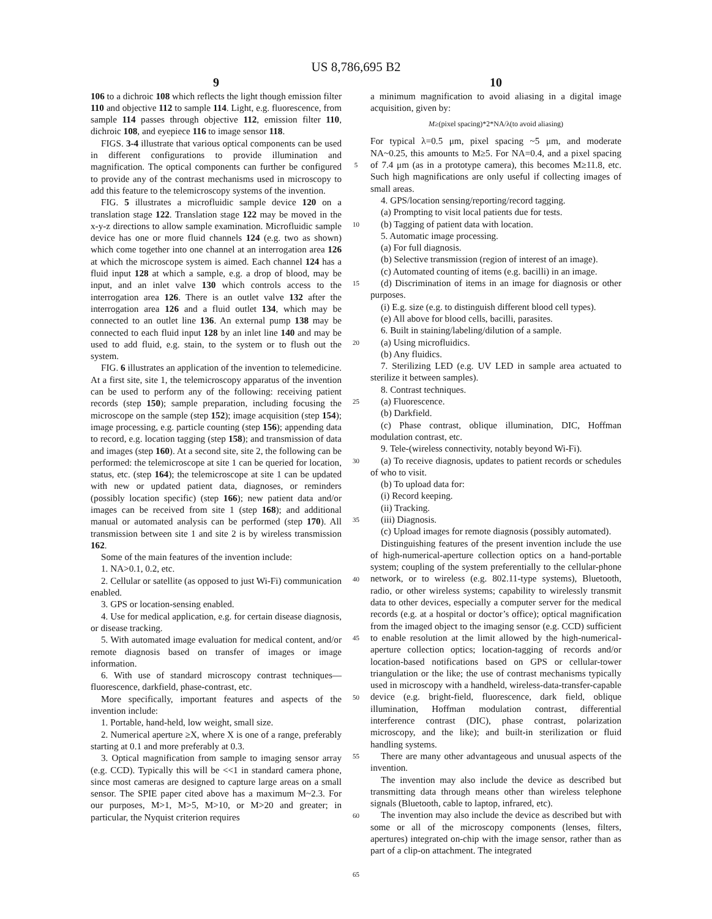US 8,786,695 B2
9
106 to a dichroic 108 which reflects the light though emission filter 110 and objective 112 to sample 114. Light, e.g. fluorescence, from sample 114 passes through objective 112, emission filter 110, dichroic 108, and eyepiece 116 to image sensor 118.
FIGS. 3-4 illustrate that various optical components can be used in different configurations to provide illumination and magnification. The optical components can further be configured to provide any of the contrast mechanisms used in microscopy to add this feature to the telemicroscopy systems of the invention.
FIG. 5 illustrates a microfluidic sample device 120 on a translation stage 122. Translation stage 122 may be moved in the x-y-z directions to allow sample examination. Microfluidic sample device has one or more fluid channels 124 (e.g. two as shown) which come together into one channel at an interrogation area 126 at which the microscope system is aimed. Each channel 124 has a fluid input 128 at which a sample, e.g. a drop of blood, may be input, and an inlet valve 130 which controls access to the interrogation area 126. There is an outlet valve 132 after the interrogation area 126 and a fluid outlet 134, which may be connected to an outlet line 136. An external pump 138 may be connected to each fluid input 128 by an inlet line 140 and may be used to add fluid, e.g. stain, to the system or to flush out the system.
FIG. 6 illustrates an application of the invention to telemedicine. At a first site, site 1, the telemicroscopy apparatus of the invention can be used to perform any of the following: receiving patient records (step 150); sample preparation, including focusing the microscope on the sample (step 152); image acquisition (step 154); image processing, e.g. particle counting (step 156); appending data to record, e.g. location tagging (step 158); and transmission of data and images (step 160). At a second site, site 2, the following can be performed: the telemicroscope at site 1 can be queried for location, status, etc. (step 164); the telemicroscope at site 1 can be updated with new or updated patient data, diagnoses, or reminders (possibly location specific) (step 166); new patient data and/or images can be received from site 1 (step 168); and additional manual or automated analysis can be performed (step 170). All transmission between site 1 and site 2 is by wireless transmission 162.
Some of the main features of the invention include:
1. NA>0.1, 0.2, etc.
2. Cellular or satellite (as opposed to just Wi-Fi) communication enabled.
3. GPS or location-sensing enabled.
4. Use for medical application, e.g. for certain disease diagnosis, or disease tracking.
5. With automated image evaluation for medical content, and/or remote diagnosis based on transfer of images or image information.
6. With use of standard microscopy contrast techniques—fluorescence, darkfield, phase-contrast, etc.
More specifically, important features and aspects of the invention include:
1. Portable, hand-held, low weight, small size.
2. Numerical aperture ≥X, where X is one of a range, preferably starting at 0.1 and more preferably at 0.3.
3. Optical magnification from sample to imaging sensor array (e.g. CCD). Typically this will be <<1 in standard camera phone, since most cameras are designed to capture large areas on a small sensor. The SPIE paper cited above has a maximum M~2.3. For our purposes, M>1, M>5, M>10, or M>20 and greater; in particular, the Nyquist criterion requires
5
10
15
20
25
30
35
40
45
50
55
60
65
10
a minimum magnification to avoid aliasing in a digital image acquisition, given by:
M≥(pixel spacing)*2*NA/λ(to avoid aliasing)
For typical λ=0.5 μm, pixel spacing ~5 μm, and moderate NA~0.25, this amounts to M≥5. For NA=0.4, and a pixel spacing of 7.4 μm (as in a prototype camera), this becomes M≥11.8, etc. Such high magnifications are only useful if collecting images of small areas.
4. GPS/location sensing/reporting/record tagging.
(a) Prompting to visit local patients due for tests.
(b) Tagging of patient data with location.
5. Automatic image processing.
(a) For full diagnosis.
(b) Selective transmission (region of interest of an image).
(c) Automated counting of items (e.g. bacilli) in an image.
(d) Discrimination of items in an image for diagnosis or other purposes.
(i) E.g. size (e.g. to distinguish different blood cell types).
(e) All above for blood cells, bacilli, parasites.
6. Built in staining/labeling/dilution of a sample.
(a) Using microfluidics.
(b) Any fluidics.
7. Sterilizing LED (e.g. UV LED in sample area actuated to sterilize it between samples).
8. Contrast techniques.
(a) Fluorescence.
(b) Darkfield.
(c) Phase contrast, oblique illumination, DIC, Hoffman modulation contrast, etc.
9. Tele-(wireless connectivity, notably beyond Wi-Fi).
(a) To receive diagnosis, updates to patient records or schedules of who to visit.
(b) To upload data for:
(i) Record keeping.
(ii) Tracking.
(iii) Diagnosis.
(c) Upload images for remote diagnosis (possibly automated).
Distinguishing features of the present invention include the use of high-numerical-aperture collection optics on a hand-portable system; coupling of the system preferentially to the cellular-phone network, or to wireless (e.g. 802.11-type systems), Bluetooth, radio, or other wireless systems; capability to wirelessly transmit data to other devices, especially a computer server for the medical records (e.g. at a hospital or doctor’s office); optical magnification from the imaged object to the imaging sensor (e.g. CCD) sufficient to enable resolution at the limit allowed by the high-numerical-aperture collection optics; location-tagging of records and/or location-based notifications based on GPS or cellular-tower triangulation or the like; the use of contrast mechanisms typically used in microscopy with a handheld, wireless-data-transfer-capable device (e.g. bright-field, fluorescence, dark field, oblique illumination, Hoffman modulation contrast, differential interference contrast (DIC), phase contrast, polarization microscopy, and the like); and built-in sterilization or fluid handling systems.
There are many other advantageous and unusual aspects of the invention.
The invention may also include the device as described but transmitting data through means other than wireless telephone signals (Bluetooth, cable to laptop, infrared, etc).
The invention may also include the device as described but with some or all of the microscopy components (lenses, filters, apertures) integrated on-chip with the image sensor, rather than as part of a clip-on attachment. The integrated